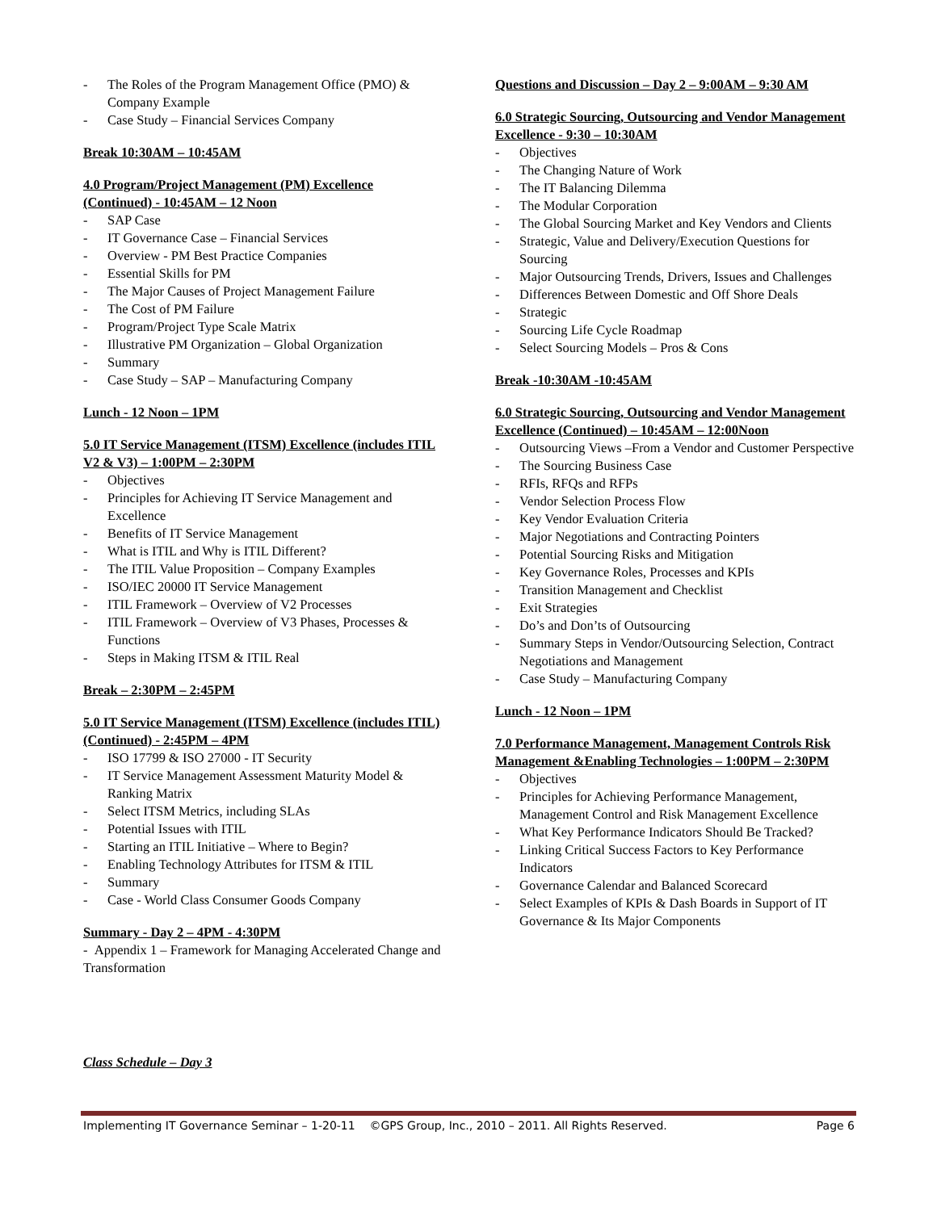- The Roles of the Program Management Office (PMO) & Company Example
- Case Study – Financial Services Company
Break 10:30AM – 10:45AM
4.0 Program/Project Management (PM) Excellence (Continued) - 10:45AM – 12 Noon
- SAP Case
- IT Governance Case – Financial Services
- Overview - PM Best Practice Companies
- Essential Skills for PM
- The Major Causes of Project Management Failure
- The Cost of PM Failure
- Program/Project Type Scale Matrix
- Illustrative PM Organization – Global Organization
- Summary
- Case Study – SAP – Manufacturing Company
Lunch - 12 Noon – 1PM
5.0 IT Service Management (ITSM) Excellence (includes ITIL V2 & V3) – 1:00PM – 2:30PM
- Objectives
- Principles for Achieving IT Service Management and Excellence
- Benefits of IT Service Management
- What is ITIL and Why is ITIL Different?
- The ITIL Value Proposition – Company Examples
- ISO/IEC 20000 IT Service Management
- ITIL Framework – Overview of V2 Processes
- ITIL Framework – Overview of V3 Phases, Processes & Functions
- Steps in Making ITSM & ITIL Real
Break – 2:30PM – 2:45PM
5.0 IT Service Management (ITSM) Excellence (includes ITIL) (Continued) - 2:45PM – 4PM
- ISO 17799 & ISO 27000 - IT Security
- IT Service Management Assessment Maturity Model & Ranking Matrix
- Select ITSM Metrics, including SLAs
- Potential Issues with ITIL
- Starting an ITIL Initiative – Where to Begin?
- Enabling Technology Attributes for ITSM & ITIL
- Summary
- Case - World Class Consumer Goods Company
Summary - Day 2 – 4PM - 4:30PM
- Appendix 1 – Framework for Managing Accelerated Change and Transformation
Class Schedule – Day 3
Questions and Discussion – Day 2 – 9:00AM – 9:30 AM
6.0 Strategic Sourcing, Outsourcing and Vendor Management Excellence - 9:30 – 10:30AM
- Objectives
- The Changing Nature of Work
- The IT Balancing Dilemma
- The Modular Corporation
- The Global Sourcing Market and Key Vendors and Clients
- Strategic, Value and Delivery/Execution Questions for Sourcing
- Major Outsourcing Trends, Drivers, Issues and Challenges
- Differences Between Domestic and Off Shore Deals
- Strategic
- Sourcing Life Cycle Roadmap
- Select Sourcing Models – Pros & Cons
Break -10:30AM -10:45AM
6.0 Strategic Sourcing, Outsourcing and Vendor Management Excellence (Continued) – 10:45AM – 12:00Noon
- Outsourcing Views –From a Vendor and Customer Perspective
- The Sourcing Business Case
- RFIs, RFQs and RFPs
- Vendor Selection Process Flow
- Key Vendor Evaluation Criteria
- Major Negotiations and Contracting Pointers
- Potential Sourcing Risks and Mitigation
- Key Governance Roles, Processes and KPIs
- Transition Management and Checklist
- Exit Strategies
- Do’s and Don’ts of Outsourcing
- Summary Steps in Vendor/Outsourcing Selection, Contract Negotiations and Management
- Case Study – Manufacturing Company
Lunch - 12 Noon – 1PM
7.0 Performance Management, Management Controls Risk Management &Enabling Technologies – 1:00PM – 2:30PM
- Objectives
- Principles for Achieving Performance Management, Management Control and Risk Management Excellence
- What Key Performance Indicators Should Be Tracked?
- Linking Critical Success Factors to Key Performance Indicators
- Governance Calendar and Balanced Scorecard
- Select Examples of KPIs & Dash Boards in Support of IT Governance & Its Major Components
Implementing IT Governance Seminar – 1-20-11 ©GPS Group, Inc., 2010 – 2011. All Rights Reserved. Page 6